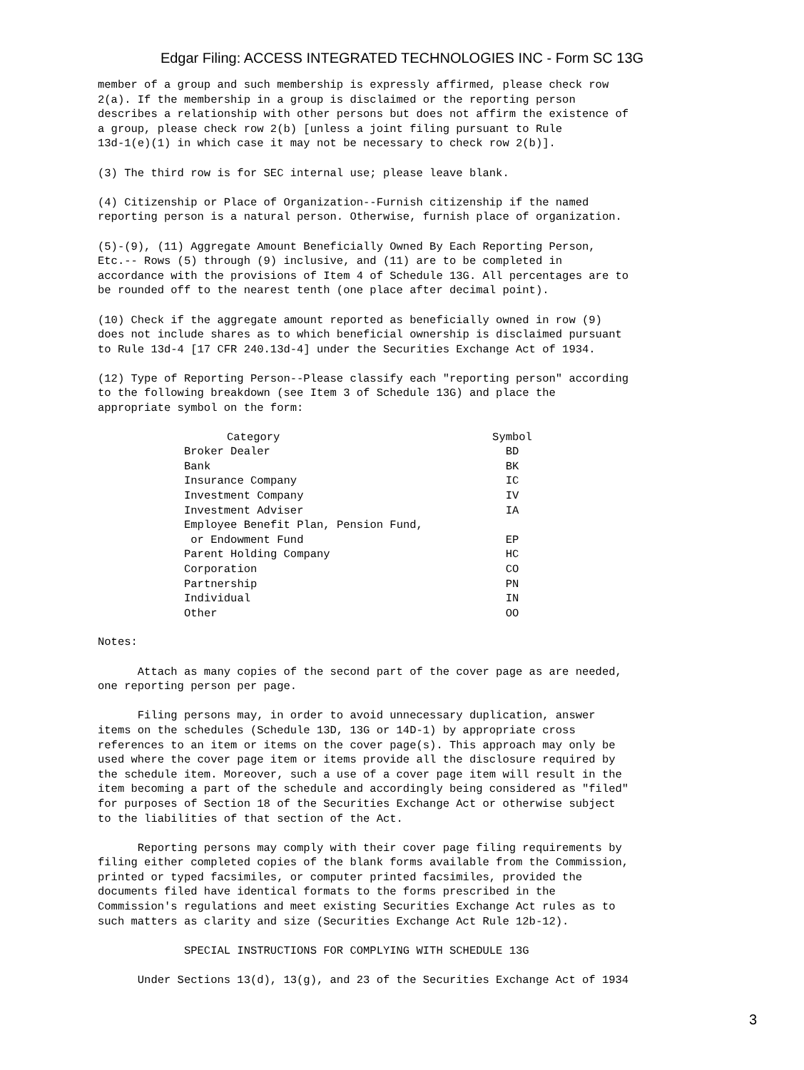Edgar Filing: ACCESS INTEGRATED TECHNOLOGIES INC - Form SC 13G
member of a group and such membership is expressly affirmed, please check row
2(a). If the membership in a group is disclaimed or the reporting person
describes a relationship with other persons but does not affirm the existence of
a group, please check row 2(b) [unless a joint filing pursuant to Rule
13d-1(e)(1) in which case it may not be necessary to check row 2(b)].

(3) The third row is for SEC internal use; please leave blank.

(4) Citizenship or Place of Organization--Furnish citizenship if the named
reporting person is a natural person. Otherwise, furnish place of organization.

(5)-(9), (11) Aggregate Amount Beneficially Owned By Each Reporting Person,
Etc.-- Rows (5) through (9) inclusive, and (11) are to be completed in
accordance with the provisions of Item 4 of Schedule 13G. All percentages are to
be rounded off to the nearest tenth (one place after decimal point).

(10) Check if the aggregate amount reported as beneficially owned in row (9)
does not include shares as to which beneficial ownership is disclaimed pursuant
to Rule 13d-4 [17 CFR 240.13d-4] under the Securities Exchange Act of 1934.

(12) Type of Reporting Person--Please classify each "reporting person" according
to the following breakdown (see Item 3 of Schedule 13G) and place the
appropriate symbol on the form:
| Category | Symbol |
| --- | --- |
| Broker Dealer | BD |
| Bank | BK |
| Insurance Company | IC |
| Investment Company | IV |
| Investment Adviser | IA |
| Employee Benefit Plan, Pension Fund, or Endowment Fund | EP |
| Parent Holding Company | HC |
| Corporation | CO |
| Partnership | PN |
| Individual | IN |
| Other | OO |
Notes:

      Attach as many copies of the second part of the cover page as are needed,
one reporting person per page.

      Filing persons may, in order to avoid unnecessary duplication, answer
items on the schedules (Schedule 13D, 13G or 14D-1) by appropriate cross
references to an item or items on the cover page(s). This approach may only be
used where the cover page item or items provide all the disclosure required by
the schedule item. Moreover, such a use of a cover page item will result in the
item becoming a part of the schedule and accordingly being considered as "filed"
for purposes of Section 18 of the Securities Exchange Act or otherwise subject
to the liabilities of that section of the Act.

      Reporting persons may comply with their cover page filing requirements by
filing either completed copies of the blank forms available from the Commission,
printed or typed facsimiles, or computer printed facsimiles, provided the
documents filed have identical formats to the forms prescribed in the
Commission's regulations and meet existing Securities Exchange Act rules as to
such matters as clarity and size (Securities Exchange Act Rule 12b-12).

             SPECIAL INSTRUCTIONS FOR COMPLYING WITH SCHEDULE 13G

      Under Sections 13(d), 13(g), and 23 of the Securities Exchange Act of 1934
3